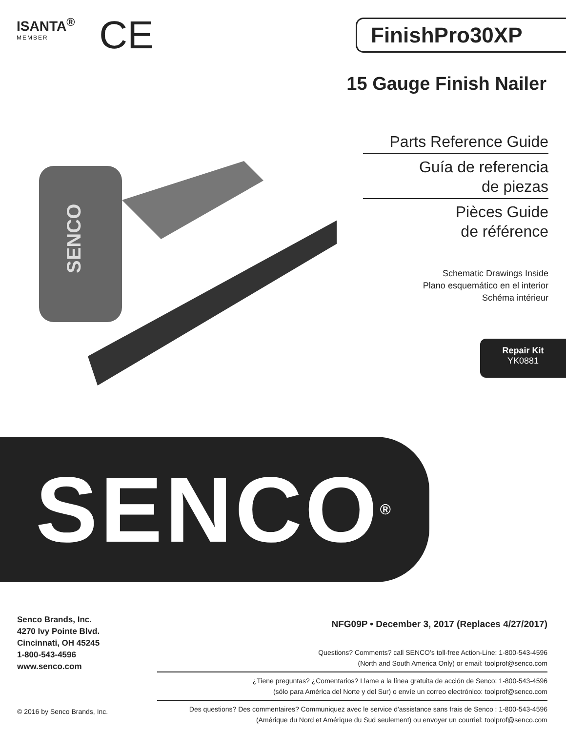ISANTA<sup>®</sup>
MEMBER
CE
FinishPro30XP
15 Gauge Finish Nailer
SENCO
Parts Reference Guide
Guía de referencia
de piezas
Pièces Guide
de référence
Schematic Drawings Inside
Plano esquemático en el interior
Schéma intérieur
Repair Kit
YK0881
SENCO<sup>®</sup>
Senco Brands, Inc.
4270 Ivy Pointe Blvd.
Cincinnati, OH 45245
1-800-543-4596
www.senco.com
© 2016 by Senco Brands, Inc.
NFG09P • December 3, 2017 (Replaces 4/27/2017)
Questions? Comments? call SENCO’s toll-free Action-Line: 1-800-543-4596
(North and South America Only) or email: toolprof@senco.com
¿Tiene preguntas? ¿Comentarios? Llame a la línea gratuita de acción de Senco: 1-800-543-4596
(sólo para América del Norte y del Sur) o envíe un correo electrónico: toolprof@senco.com
Des questions? Des commentaires? Communiquez avec le service d'assistance sans frais de Senco : 1-800-543-4596
(Amérique du Nord et Amérique du Sud seulement) ou envoyer un courriel: toolprof@senco.com